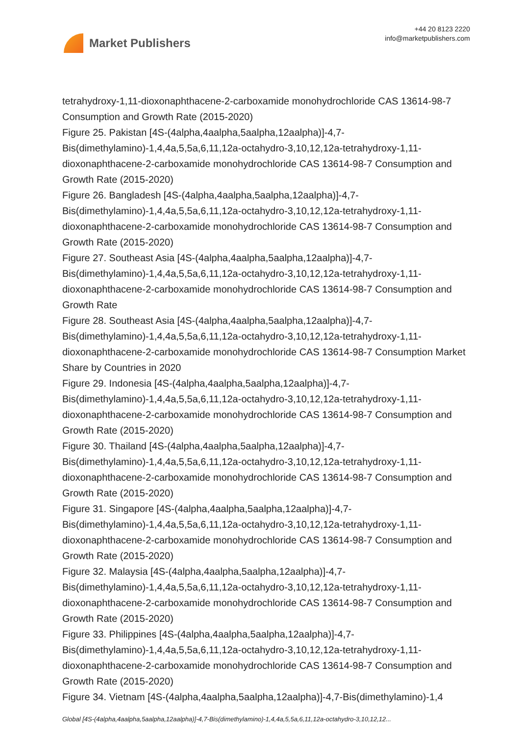Market Publishers
+44 20 8123 2220
info@marketpublishers.com
tetrahydroxy-1,11-dioxonaphthacene-2-carboxamide monohydrochloride CAS 13614-98-7 Consumption and Growth Rate (2015-2020)
Figure 25. Pakistan [4S-(4alpha,4aalpha,5aalpha,12aalpha)]-4,7-Bis(dimethylamino)-1,4,4a,5,5a,6,11,12a-octahydro-3,10,12,12a-tetrahydroxy-1,11-dioxonaphthacene-2-carboxamide monohydrochloride CAS 13614-98-7 Consumption and Growth Rate (2015-2020)
Figure 26. Bangladesh [4S-(4alpha,4aalpha,5aalpha,12aalpha)]-4,7-Bis(dimethylamino)-1,4,4a,5,5a,6,11,12a-octahydro-3,10,12,12a-tetrahydroxy-1,11-dioxonaphthacene-2-carboxamide monohydrochloride CAS 13614-98-7 Consumption and Growth Rate (2015-2020)
Figure 27. Southeast Asia [4S-(4alpha,4aalpha,5aalpha,12aalpha)]-4,7-Bis(dimethylamino)-1,4,4a,5,5a,6,11,12a-octahydro-3,10,12,12a-tetrahydroxy-1,11-dioxonaphthacene-2-carboxamide monohydrochloride CAS 13614-98-7 Consumption and Growth Rate
Figure 28. Southeast Asia [4S-(4alpha,4aalpha,5aalpha,12aalpha)]-4,7-Bis(dimethylamino)-1,4,4a,5,5a,6,11,12a-octahydro-3,10,12,12a-tetrahydroxy-1,11-dioxonaphthacene-2-carboxamide monohydrochloride CAS 13614-98-7 Consumption Market Share by Countries in 2020
Figure 29. Indonesia [4S-(4alpha,4aalpha,5aalpha,12aalpha)]-4,7-Bis(dimethylamino)-1,4,4a,5,5a,6,11,12a-octahydro-3,10,12,12a-tetrahydroxy-1,11-dioxonaphthacene-2-carboxamide monohydrochloride CAS 13614-98-7 Consumption and Growth Rate (2015-2020)
Figure 30. Thailand [4S-(4alpha,4aalpha,5aalpha,12aalpha)]-4,7-Bis(dimethylamino)-1,4,4a,5,5a,6,11,12a-octahydro-3,10,12,12a-tetrahydroxy-1,11-dioxonaphthacene-2-carboxamide monohydrochloride CAS 13614-98-7 Consumption and Growth Rate (2015-2020)
Figure 31. Singapore [4S-(4alpha,4aalpha,5aalpha,12aalpha)]-4,7-Bis(dimethylamino)-1,4,4a,5,5a,6,11,12a-octahydro-3,10,12,12a-tetrahydroxy-1,11-dioxonaphthacene-2-carboxamide monohydrochloride CAS 13614-98-7 Consumption and Growth Rate (2015-2020)
Figure 32. Malaysia [4S-(4alpha,4aalpha,5aalpha,12aalpha)]-4,7-Bis(dimethylamino)-1,4,4a,5,5a,6,11,12a-octahydro-3,10,12,12a-tetrahydroxy-1,11-dioxonaphthacene-2-carboxamide monohydrochloride CAS 13614-98-7 Consumption and Growth Rate (2015-2020)
Figure 33. Philippines [4S-(4alpha,4aalpha,5aalpha,12aalpha)]-4,7-Bis(dimethylamino)-1,4,4a,5,5a,6,11,12a-octahydro-3,10,12,12a-tetrahydroxy-1,11-dioxonaphthacene-2-carboxamide monohydrochloride CAS 13614-98-7 Consumption and Growth Rate (2015-2020)
Figure 34. Vietnam [4S-(4alpha,4aalpha,5aalpha,12aalpha)]-4,7-Bis(dimethylamino)-1,4
Global [4S-(4alpha,4aalpha,5aalpha,12aalpha)]-4,7-Bis(dimethylamino)-1,4,4a,5,5a,6,11,12a-octahydro-3,10,12,12...